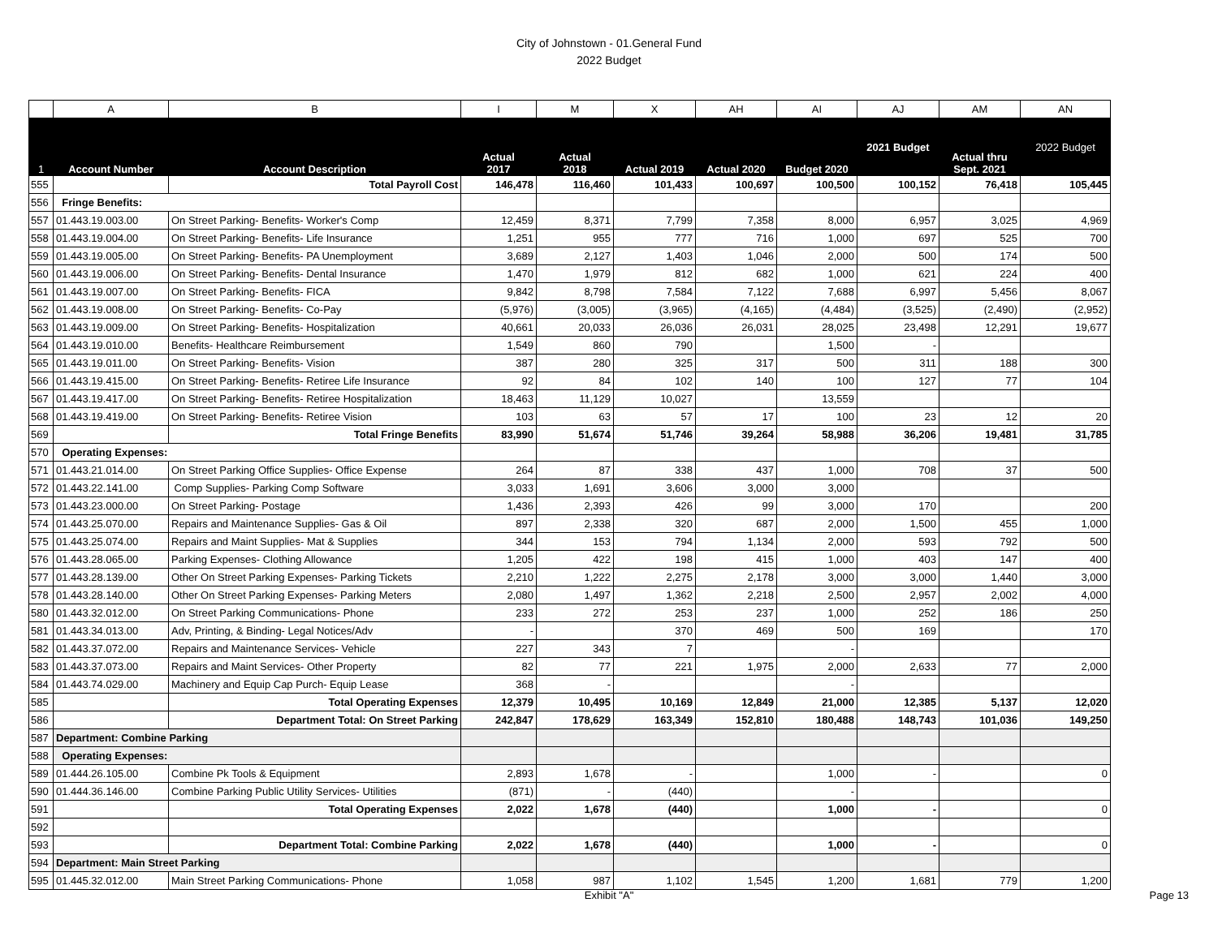City of Johnstown - 01.General Fund
2022 Budget
| | A | B | I | M | X | AH | AI | AJ | AM | AN |
| 1 | Account Number | Account Description | Actual 2017 | Actual 2018 | Actual 2019 | Actual 2020 | Budget 2020 | 2021 Budget | Actual thru Sept. 2021 | 2022 Budget |
| 555 | | Total Payroll Cost | 146,478 | 116,460 | 101,433 | 100,697 | 100,500 | 100,152 | 76,418 | 105,445 |
| 556 | Fringe Benefits: | | | | | | | | | |
| 557 | 01.443.19.003.00 | On Street Parking- Benefits- Worker's Comp | 12,459 | 8,371 | 7,799 | 7,358 | 8,000 | 6,957 | 3,025 | 4,969 |
| 558 | 01.443.19.004.00 | On Street Parking- Benefits- Life Insurance | 1,251 | 955 | 777 | 716 | 1,000 | 697 | 525 | 700 |
| 559 | 01.443.19.005.00 | On Street Parking- Benefits- PA Unemployment | 3,689 | 2,127 | 1,403 | 1,046 | 2,000 | 500 | 174 | 500 |
| 560 | 01.443.19.006.00 | On Street Parking- Benefits- Dental Insurance | 1,470 | 1,979 | 812 | 682 | 1,000 | 621 | 224 | 400 |
| 561 | 01.443.19.007.00 | On Street Parking- Benefits- FICA | 9,842 | 8,798 | 7,584 | 7,122 | 7,688 | 6,997 | 5,456 | 8,067 |
| 562 | 01.443.19.008.00 | On Street Parking- Benefits- Co-Pay | (5,976) | (3,005) | (3,965) | (4,165) | (4,484) | (3,525) | (2,490) | (2,952) |
| 563 | 01.443.19.009.00 | On Street Parking- Benefits- Hospitalization | 40,661 | 20,033 | 26,036 | 26,031 | 28,025 | 23,498 | 12,291 | 19,677 |
| 564 | 01.443.19.010.00 | Benefits- Healthcare Reimbursement | 1,549 | 860 | 790 | | 1,500 | - | | |
| 565 | 01.443.19.011.00 | On Street Parking- Benefits- Vision | 387 | 280 | 325 | 317 | 500 | 311 | 188 | 300 |
| 566 | 01.443.19.415.00 | On Street Parking- Benefits- Retiree Life Insurance | 92 | 84 | 102 | 140 | 100 | 127 | 77 | 104 |
| 567 | 01.443.19.417.00 | On Street Parking- Benefits- Retiree Hospitalization | 18,463 | 11,129 | 10,027 | | 13,559 | | | |
| 568 | 01.443.19.419.00 | On Street Parking- Benefits- Retiree Vision | 103 | 63 | 57 | 17 | 100 | 23 | 12 | 20 |
| 569 | | Total Fringe Benefits | 83,990 | 51,674 | 51,746 | 39,264 | 58,988 | 36,206 | 19,481 | 31,785 |
| 570 | Operating Expenses: | | | | | | | | | |
| 571 | 01.443.21.014.00 | On Street Parking Office Supplies- Office Expense | 264 | 87 | 338 | 437 | 1,000 | 708 | 37 | 500 |
| 572 | 01.443.22.141.00 | Comp Supplies- Parking Comp Software | 3,033 | 1,691 | 3,606 | 3,000 | 3,000 | | | |
| 573 | 01.443.23.000.00 | On Street Parking- Postage | 1,436 | 2,393 | 426 | 99 | 3,000 | 170 | | 200 |
| 574 | 01.443.25.070.00 | Repairs and Maintenance Supplies- Gas & Oil | 897 | 2,338 | 320 | 687 | 2,000 | 1,500 | 455 | 1,000 |
| 575 | 01.443.25.074.00 | Repairs and Maint Supplies- Mat & Supplies | 344 | 153 | 794 | 1,134 | 2,000 | 593 | 792 | 500 |
| 576 | 01.443.28.065.00 | Parking Expenses- Clothing Allowance | 1,205 | 422 | 198 | 415 | 1,000 | 403 | 147 | 400 |
| 577 | 01.443.28.139.00 | Other On Street Parking Expenses- Parking Tickets | 2,210 | 1,222 | 2,275 | 2,178 | 3,000 | 3,000 | 1,440 | 3,000 |
| 578 | 01.443.28.140.00 | Other On Street Parking Expenses- Parking Meters | 2,080 | 1,497 | 1,362 | 2,218 | 2,500 | 2,957 | 2,002 | 4,000 |
| 580 | 01.443.32.012.00 | On Street Parking Communications- Phone | 233 | 272 | 253 | 237 | 1,000 | 252 | 186 | 250 |
| 581 | 01.443.34.013.00 | Adv, Printing, & Binding- Legal Notices/Adv | - | | 370 | 469 | 500 | 169 | | 170 |
| 582 | 01.443.37.072.00 | Repairs and Maintenance Services- Vehicle | 227 | 343 | 7 | | - | | | |
| 583 | 01.443.37.073.00 | Repairs and Maint Services- Other Property | 82 | 77 | 221 | 1,975 | 2,000 | 2,633 | 77 | 2,000 |
| 584 | 01.443.74.029.00 | Machinery and Equip Cap Purch- Equip Lease | 368 | - | | | - | | | |
| 585 | | Total Operating Expenses | 12,379 | 10,495 | 10,169 | 12,849 | 21,000 | 12,385 | 5,137 | 12,020 |
| 586 | | Department Total: On Street Parking | 242,847 | 178,629 | 163,349 | 152,810 | 180,488 | 148,743 | 101,036 | 149,250 |
| 587 | Department: Combine Parking | | | | | | | | | |
| 588 | Operating Expenses: | | | | | | | | | |
| 589 | 01.444.26.105.00 | Combine Pk Tools & Equipment | 2,893 | 1,678 | - | | 1,000 | - | | 0 |
| 590 | 01.444.36.146.00 | Combine Parking Public Utility Services- Utilities | (871) | - | (440) | | - | | | |
| 591 | | Total Operating Expenses | 2,022 | 1,678 | (440) | | 1,000 | - | | 0 |
| 592 | | | | | | | | | | |
| 593 | | Department Total: Combine Parking | 2,022 | 1,678 | (440) | | 1,000 | - | | 0 |
| 594 | Department: Main Street Parking | | | | | | | | | |
| 595 | 01.445.32.012.00 | Main Street Parking Communications- Phone | 1,058 | 987 | 1,102 | 1,545 | 1,200 | 1,681 | 779 | 1,200 |
Exhibit "A"
Page 13